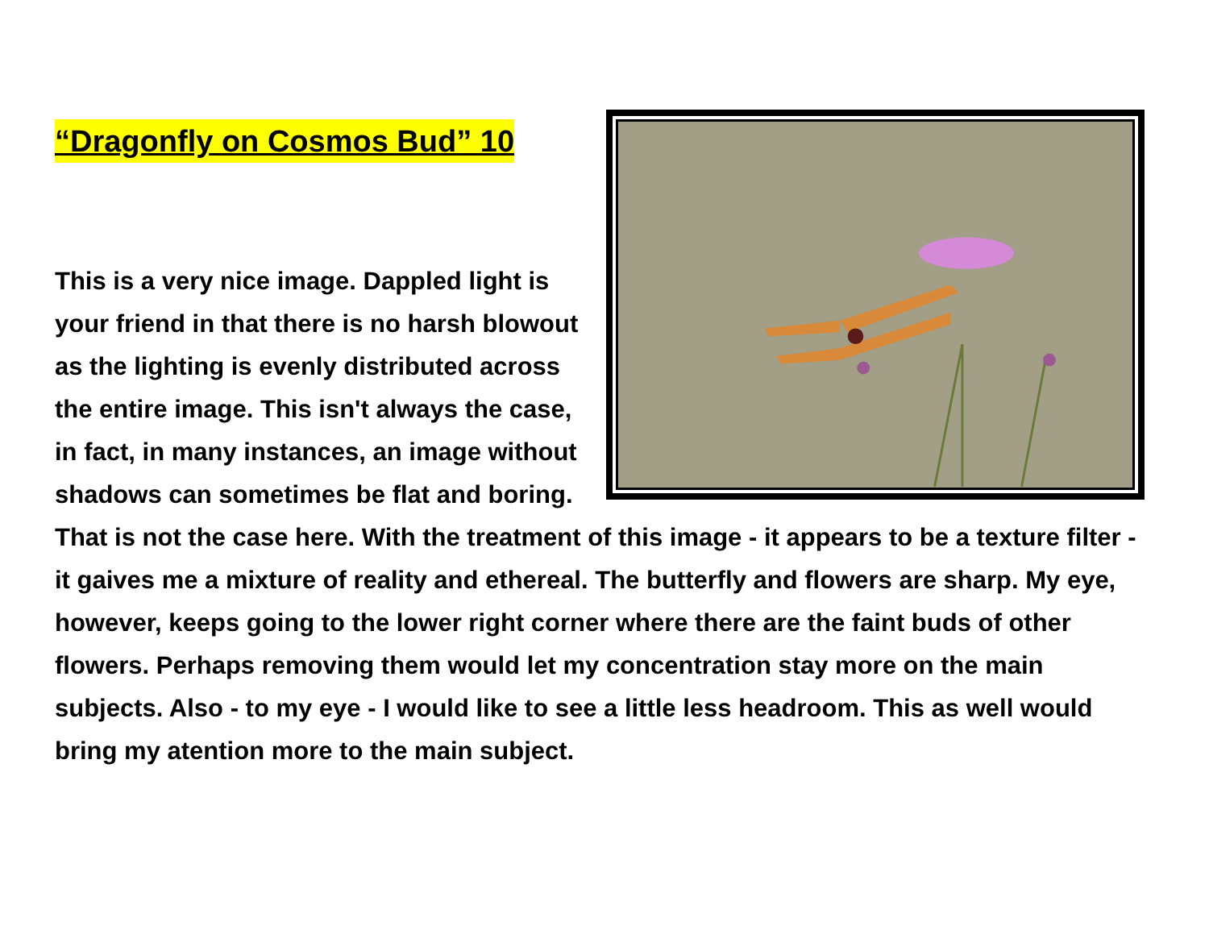“Dragonfly on Cosmos Bud” 10
This is a very nice image. Dappled light is your friend in that there is no harsh blowout as the lighting is evenly distributed across the entire image. This isn't always the case, in fact, in many instances, an image without shadows can sometimes be flat and boring. That is not the case here. With the treatment of this image - it appears to be a texture filter - it gaives me a mixture of reality and ethereal. The butterfly and flowers are sharp. My eye, however, keeps going to the lower right corner where there are the faint buds of other flowers. Perhaps removing them would let my concentration stay more on the main subjects. Also - to my eye - I would like to see a little less headroom. This as well would bring my atention more to the main subject.